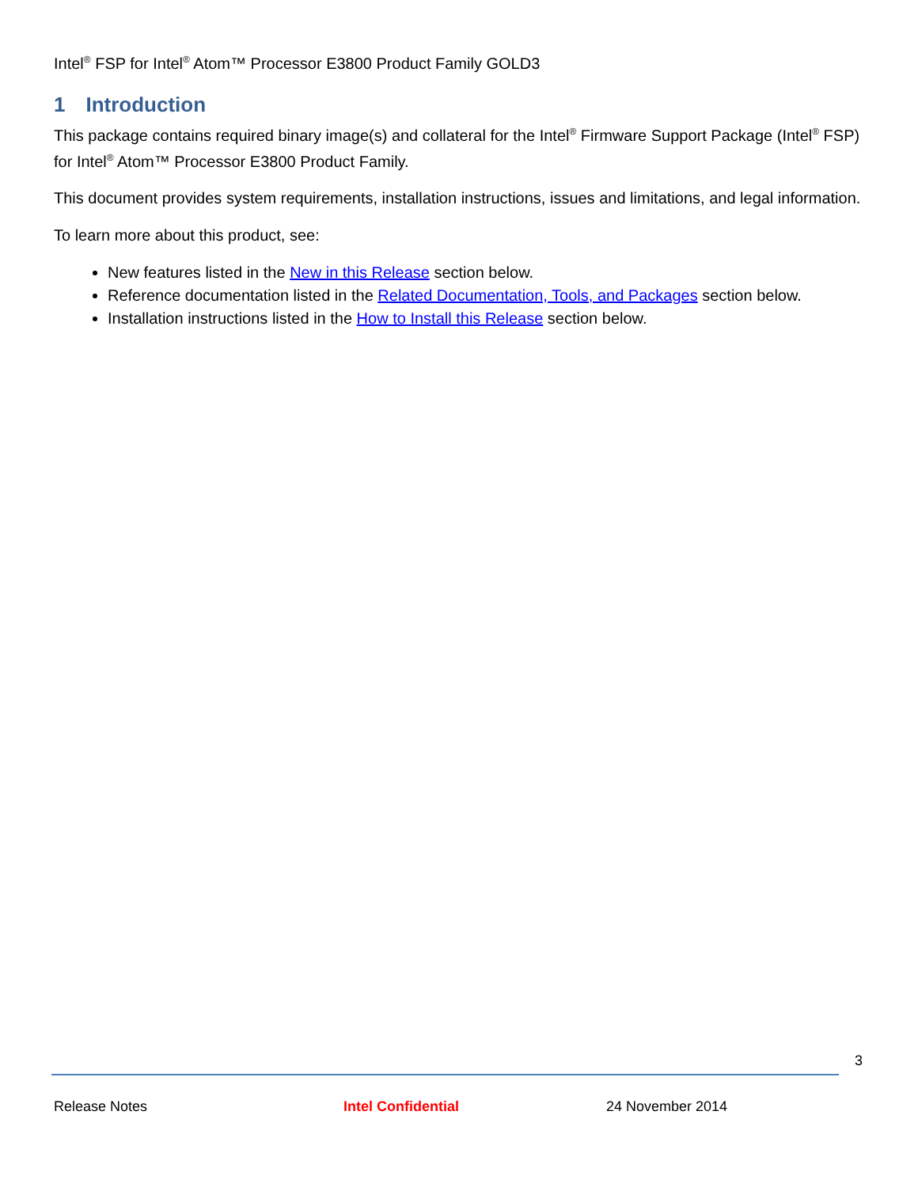Intel<sup>®</sup> FSP for Intel<sup>®</sup> Atom™ Processor E3800 Product Family GOLD3
1 Introduction
This package contains required binary image(s) and collateral for the Intel<sup>®</sup> Firmware Support Package (Intel<sup>®</sup> FSP) for Intel<sup>®</sup> Atom™ Processor E3800 Product Family.
This document provides system requirements, installation instructions, issues and limitations, and legal information.
To learn more about this product, see:
New features listed in the New in this Release section below.
Reference documentation listed in the Related Documentation, Tools, and Packages section below.
Installation instructions listed in the How to Install this Release section below.
3
Release Notes Intel Confidential 24 November 2014